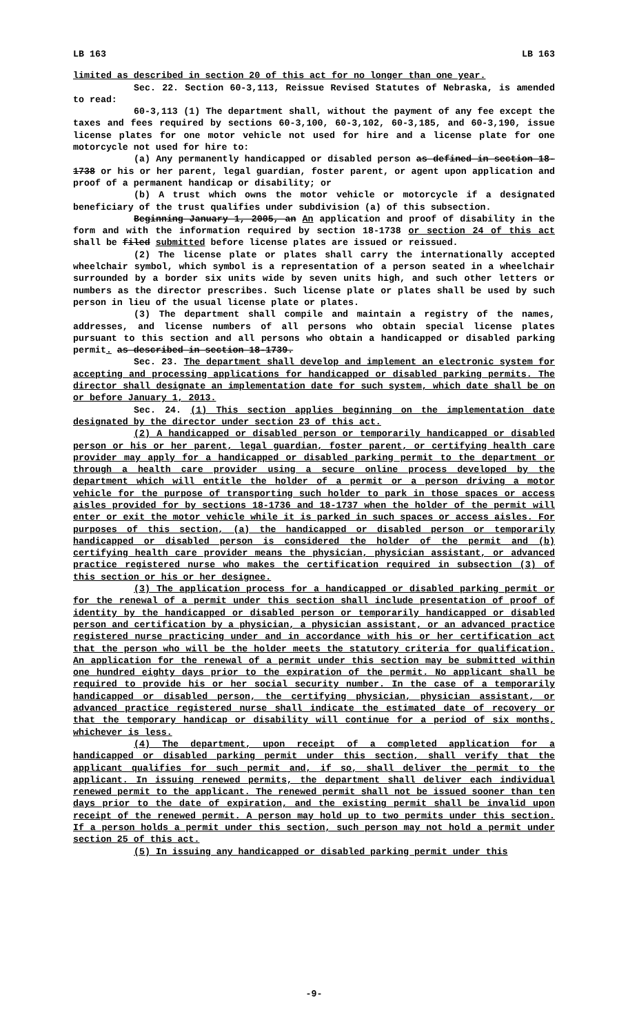LB 163 LB 163
limited as described in section 20 of this act for no longer than one year.
Sec. 22. Section 60-3,113, Reissue Revised Statutes of Nebraska, is amended to read:
60-3,113 (1) The department shall, without the payment of any fee except the taxes and fees required by sections 60-3,100, 60-3,102, 60-3,185, and 60-3,190, issue license plates for one motor vehicle not used for hire and a license plate for one motorcycle not used for hire to:
(a) Any permanently handicapped or disabled person as defined in section 18-1738 or his or her parent, legal guardian, foster parent, or agent upon application and proof of a permanent handicap or disability; or
(b) A trust which owns the motor vehicle or motorcycle if a designated beneficiary of the trust qualifies under subdivision (a) of this subsection.
Beginning January 1, 2005, an An application and proof of disability in the form and with the information required by section 18-1738 or section 24 of this act shall be filed submitted before license plates are issued or reissued.
(2) The license plate or plates shall carry the internationally accepted wheelchair symbol, which symbol is a representation of a person seated in a wheelchair surrounded by a border six units wide by seven units high, and such other letters or numbers as the director prescribes. Such license plate or plates shall be used by such person in lieu of the usual license plate or plates.
(3) The department shall compile and maintain a registry of the names, addresses, and license numbers of all persons who obtain special license plates pursuant to this section and all persons who obtain a handicapped or disabled parking permit. as described in section 18-1739.
Sec. 23. The department shall develop and implement an electronic system for accepting and processing applications for handicapped or disabled parking permits. The director shall designate an implementation date for such system, which date shall be on or before January 1, 2013.
Sec. 24. (1) This section applies beginning on the implementation date designated by the director under section 23 of this act.
(2) A handicapped or disabled person or temporarily handicapped or disabled person or his or her parent, legal guardian, foster parent, or certifying health care provider may apply for a handicapped or disabled parking permit to the department or through a health care provider using a secure online process developed by the department which will entitle the holder of a permit or a person driving a motor vehicle for the purpose of transporting such holder to park in those spaces or access aisles provided for by sections 18-1736 and 18-1737 when the holder of the permit will enter or exit the motor vehicle while it is parked in such spaces or access aisles. For purposes of this section, (a) the handicapped or disabled person or temporarily handicapped or disabled person is considered the holder of the permit and (b) certifying health care provider means the physician, physician assistant, or advanced practice registered nurse who makes the certification required in subsection (3) of this section or his or her designee.
(3) The application process for a handicapped or disabled parking permit or for the renewal of a permit under this section shall include presentation of proof of identity by the handicapped or disabled person or temporarily handicapped or disabled person and certification by a physician, a physician assistant, or an advanced practice registered nurse practicing under and in accordance with his or her certification act that the person who will be the holder meets the statutory criteria for qualification. An application for the renewal of a permit under this section may be submitted within one hundred eighty days prior to the expiration of the permit. No applicant shall be required to provide his or her social security number. In the case of a temporarily handicapped or disabled person, the certifying physician, physician assistant, or advanced practice registered nurse shall indicate the estimated date of recovery or that the temporary handicap or disability will continue for a period of six months, whichever is less.
(4) The department, upon receipt of a completed application for a handicapped or disabled parking permit under this section, shall verify that the applicant qualifies for such permit and, if so, shall deliver the permit to the applicant. In issuing renewed permits, the department shall deliver each individual renewed permit to the applicant. The renewed permit shall not be issued sooner than ten days prior to the date of expiration, and the existing permit shall be invalid upon receipt of the renewed permit. A person may hold up to two permits under this section. If a person holds a permit under this section, such person may not hold a permit under section 25 of this act.
(5) In issuing any handicapped or disabled parking permit under this
-9-